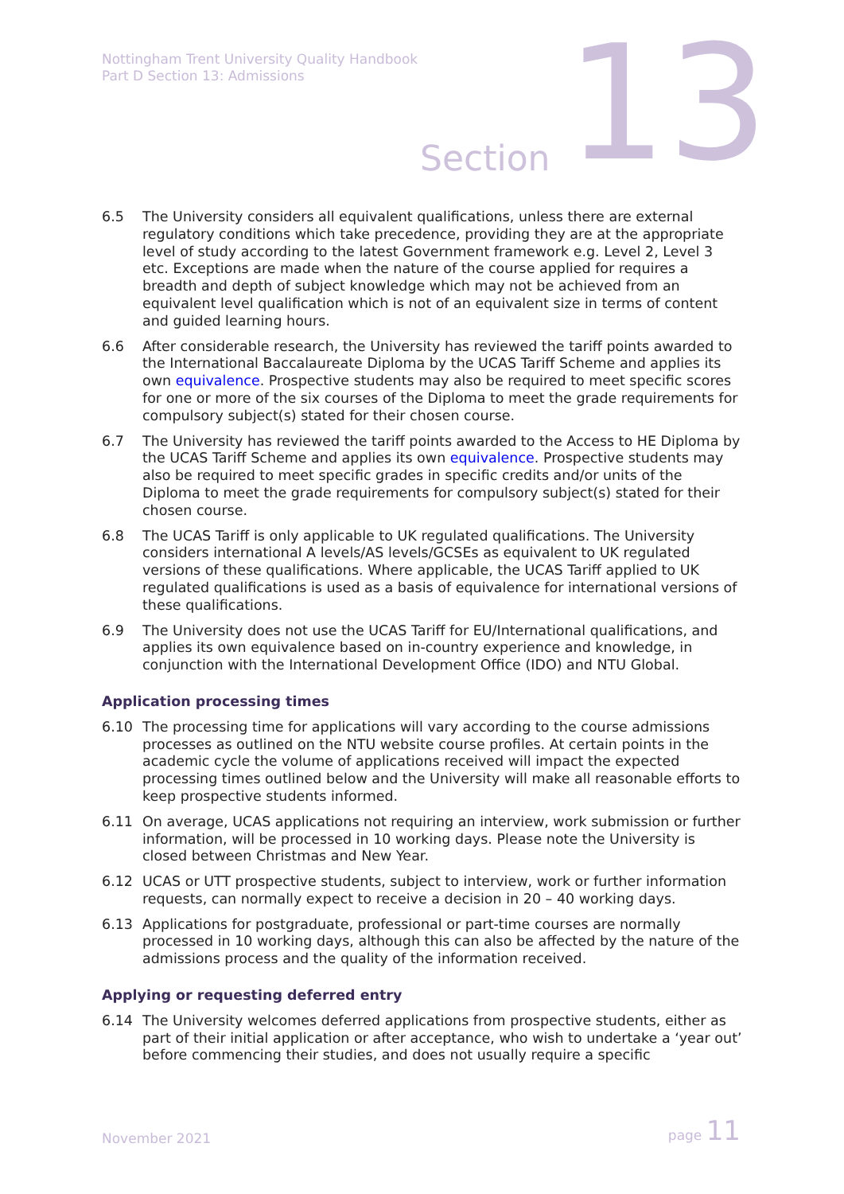Nottingham Trent University Quality Handbook
Part D Section 13: Admissions
Section 13
6.5 The University considers all equivalent qualifications, unless there are external regulatory conditions which take precedence, providing they are at the appropriate level of study according to the latest Government framework e.g. Level 2, Level 3 etc. Exceptions are made when the nature of the course applied for requires a breadth and depth of subject knowledge which may not be achieved from an equivalent level qualification which is not of an equivalent size in terms of content and guided learning hours.
6.6 After considerable research, the University has reviewed the tariff points awarded to the International Baccalaureate Diploma by the UCAS Tariff Scheme and applies its own equivalence. Prospective students may also be required to meet specific scores for one or more of the six courses of the Diploma to meet the grade requirements for compulsory subject(s) stated for their chosen course.
6.7 The University has reviewed the tariff points awarded to the Access to HE Diploma by the UCAS Tariff Scheme and applies its own equivalence. Prospective students may also be required to meet specific grades in specific credits and/or units of the Diploma to meet the grade requirements for compulsory subject(s) stated for their chosen course.
6.8 The UCAS Tariff is only applicable to UK regulated qualifications. The University considers international A levels/AS levels/GCSEs as equivalent to UK regulated versions of these qualifications. Where applicable, the UCAS Tariff applied to UK regulated qualifications is used as a basis of equivalence for international versions of these qualifications.
6.9 The University does not use the UCAS Tariff for EU/International qualifications, and applies its own equivalence based on in-country experience and knowledge, in conjunction with the International Development Office (IDO) and NTU Global.
Application processing times
6.10 The processing time for applications will vary according to the course admissions processes as outlined on the NTU website course profiles. At certain points in the academic cycle the volume of applications received will impact the expected processing times outlined below and the University will make all reasonable efforts to keep prospective students informed.
6.11 On average, UCAS applications not requiring an interview, work submission or further information, will be processed in 10 working days. Please note the University is closed between Christmas and New Year.
6.12 UCAS or UTT prospective students, subject to interview, work or further information requests, can normally expect to receive a decision in 20 – 40 working days.
6.13 Applications for postgraduate, professional or part-time courses are normally processed in 10 working days, although this can also be affected by the nature of the admissions process and the quality of the information received.
Applying or requesting deferred entry
6.14 The University welcomes deferred applications from prospective students, either as part of their initial application or after acceptance, who wish to undertake a ‘year out’ before commencing their studies, and does not usually require a specific
November 2021 page 11